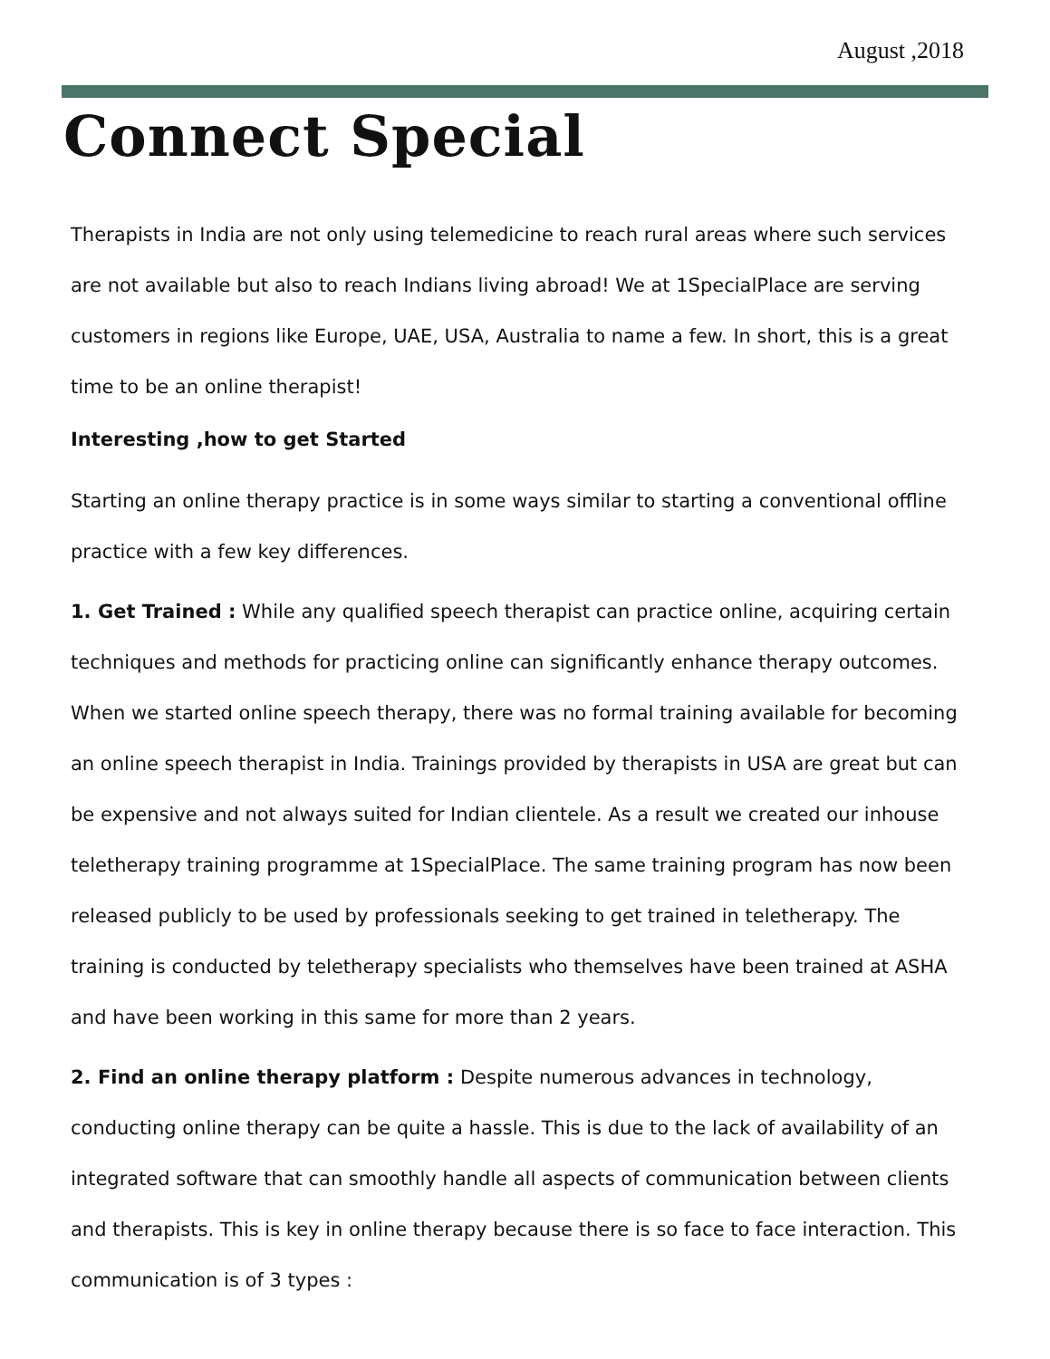August ,2018
Connect Special
Therapists in India are not only using telemedicine to reach rural areas where such services are not available but also to reach Indians living abroad! We at 1SpecialPlace are serving customers in regions like Europe, UAE, USA, Australia to name a few. In short, this is a great time to be an online therapist!
Interesting ,how to get Started
Starting an online therapy practice is in some ways similar to starting a conventional offline practice with a few key differences.
1. Get Trained : While any qualified speech therapist can practice online, acquiring certain techniques and methods for practicing online can significantly enhance therapy outcomes. When we started online speech therapy, there was no formal training available for becoming an online speech therapist in India. Trainings provided by therapists in USA are great but can be expensive and not always suited for Indian clientele. As a result we created our inhouse teletherapy training programme at 1SpecialPlace. The same training program has now been released publicly to be used by professionals seeking to get trained in teletherapy. The training is conducted by teletherapy specialists who themselves have been trained at ASHA and have been working in this same for more than 2 years.
2. Find an online therapy platform : Despite numerous advances in technology, conducting online therapy can be quite a hassle. This is due to the lack of availability of an integrated software that can smoothly handle all aspects of communication between clients and therapists. This is key in online therapy because there is so face to face interaction. This communication is of 3 types :